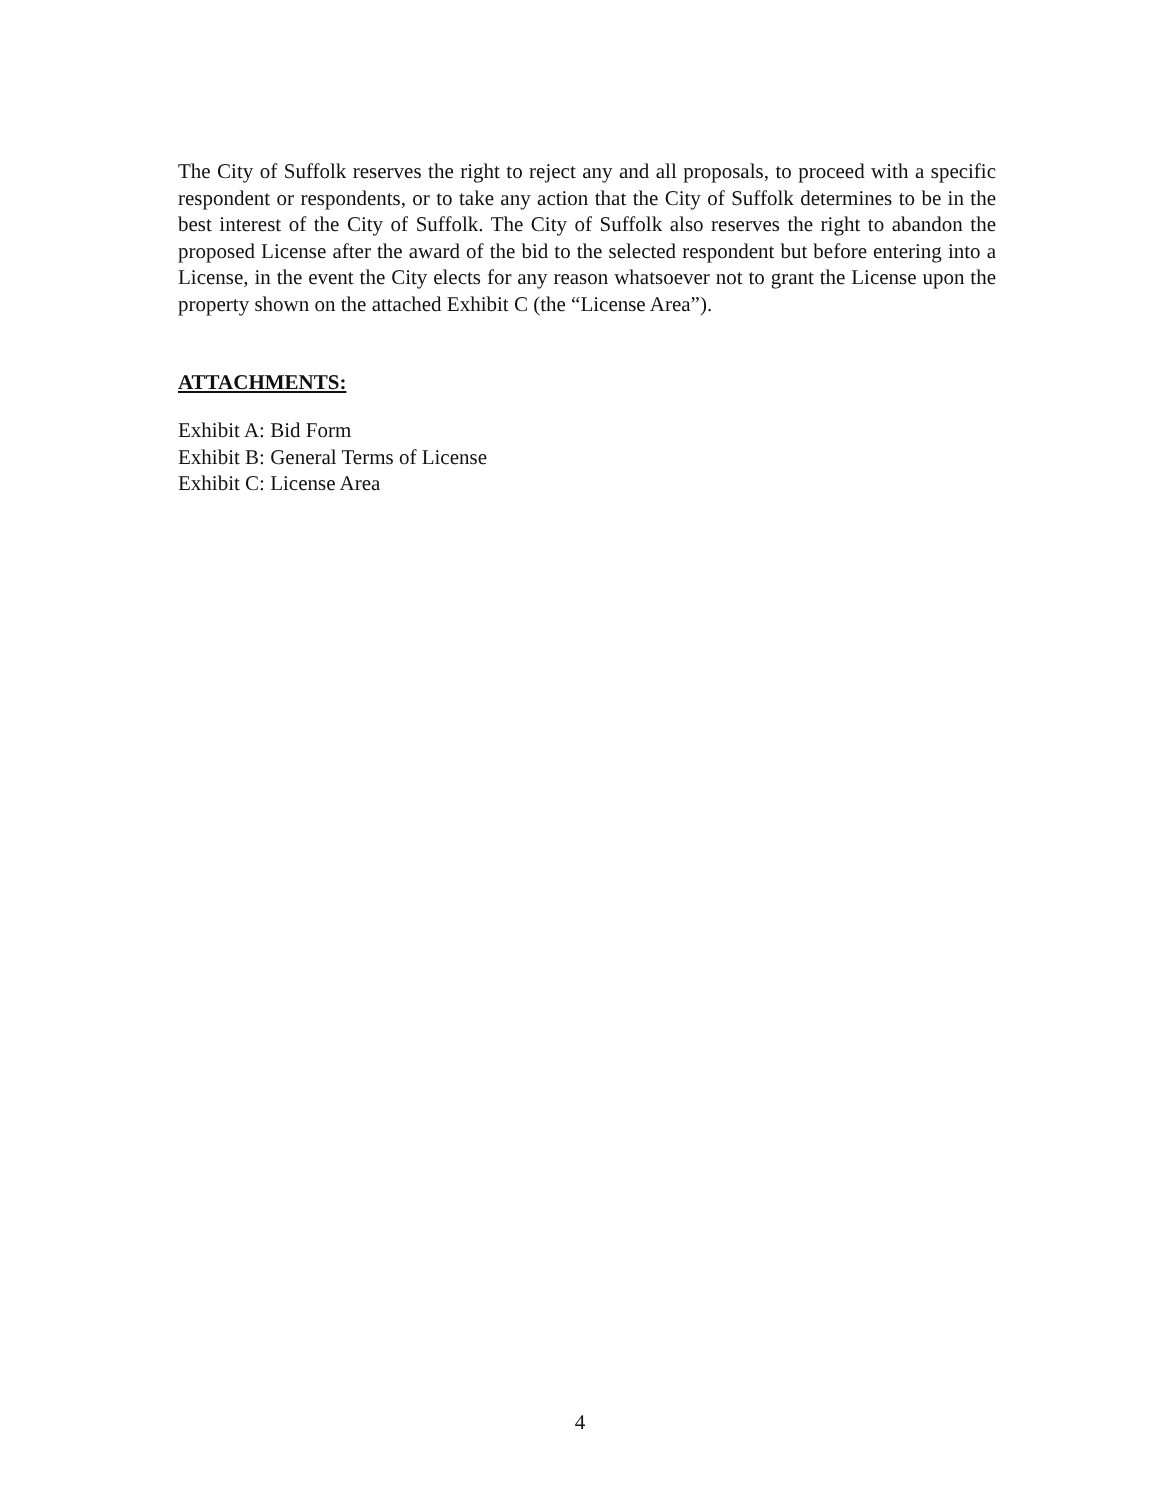The City of Suffolk reserves the right to reject any and all proposals, to proceed with a specific respondent or respondents, or to take any action that the City of Suffolk determines to be in the best interest of the City of Suffolk. The City of Suffolk also reserves the right to abandon the proposed License after the award of the bid to the selected respondent but before entering into a License, in the event the City elects for any reason whatsoever not to grant the License upon the property shown on the attached Exhibit C (the “License Area”).
ATTACHMENTS:
Exhibit A: Bid Form
Exhibit B: General Terms of License
Exhibit C: License Area
4